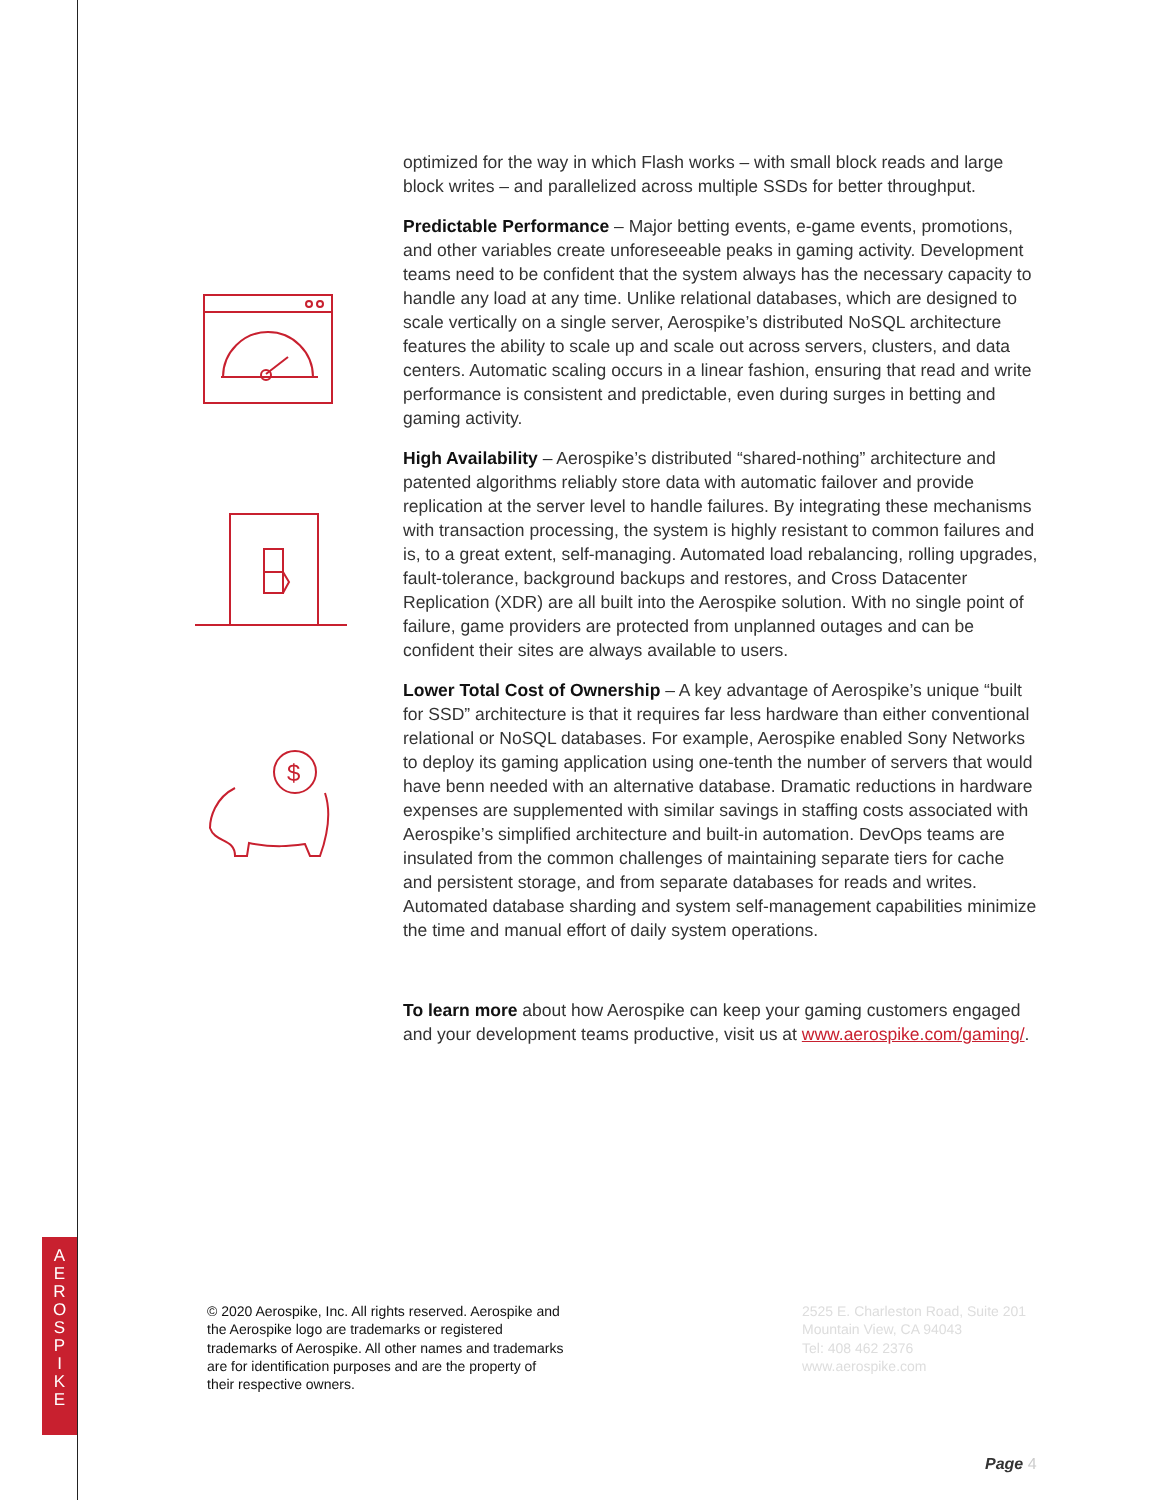$
optimized for the way in which Flash works – with small block reads and large block writes – and parallelized across multiple SSDs for better throughput.
Predictable Performance – Major betting events, e-game events, promotions, and other variables create unforeseeable peaks in gaming activity. Development teams need to be confident that the system always has the necessary capacity to handle any load at any time. Unlike relational databases, which are designed to scale vertically on a single server, Aerospike’s distributed NoSQL architecture features the ability to scale up and scale out across servers, clusters, and data centers. Automatic scaling occurs in a linear fashion, ensuring that read and write performance is consistent and predictable, even during surges in betting and gaming activity.
High Availability – Aerospike’s distributed “shared-nothing” architecture and patented algorithms reliably store data with automatic failover and provide replication at the server level to handle failures. By integrating these mechanisms with transaction processing, the system is highly resistant to common failures and is, to a great extent, self-managing. Automated load rebalancing, rolling upgrades, fault-tolerance, background backups and restores, and Cross Datacenter Replication (XDR) are all built into the Aerospike solution. With no single point of failure, game providers are protected from unplanned outages and can be confident their sites are always available to users.
Lower Total Cost of Ownership – A key advantage of Aerospike’s unique “built for SSD” architecture is that it requires far less hardware than either conventional relational or NoSQL databases. For example, Aerospike enabled Sony Networks to deploy its gaming application using one-tenth the number of servers that would have benn needed with an alternative database. Dramatic reductions in hardware expenses are supplemented with similar savings in staffing costs associated with Aerospike’s simplified architecture and built-in automation. DevOps teams are insulated from the common challenges of maintaining separate tiers for cache and persistent storage, and from separate databases for reads and writes. Automated database sharding and system self-management capabilities minimize the time and manual effort of daily system operations.
To learn more about how Aerospike can keep your gaming customers engaged and your development teams productive, visit us at www.aerospike.com/gaming/.
A
E
R
O
S
P
I
K
E
© 2020 Aerospike, Inc. All rights reserved. Aerospike and the Aerospike logo are trademarks or registered trademarks of Aerospike. All other names and trademarks are for identification purposes and are the property of their respective owners.
2525 E. Charleston Road, Suite 201
Mountain View, CA 94043
Tel: 408 462 2376
www.aerospike.com
Page 4